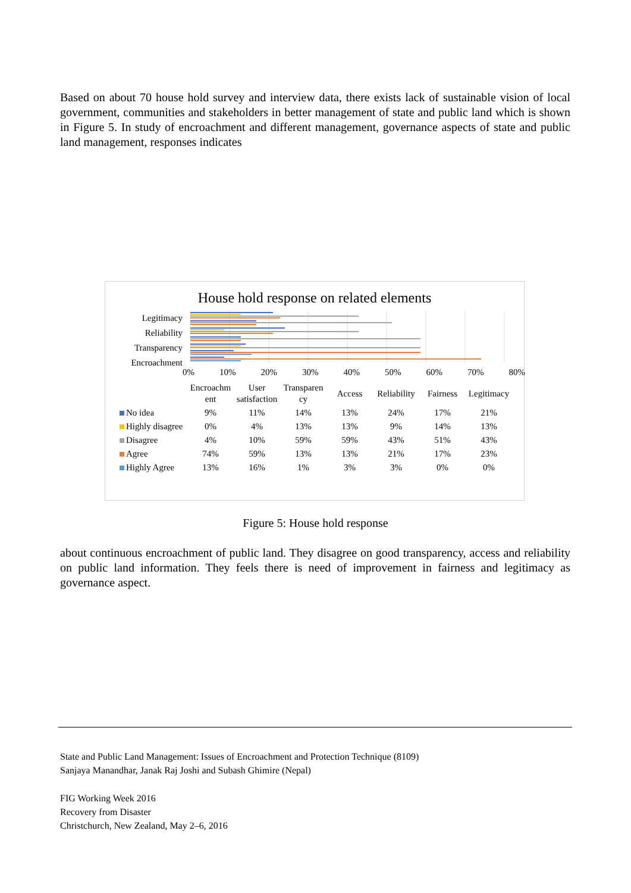Based on about 70 house hold survey and interview data, there exists lack of sustainable vision of local government, communities and stakeholders in better management of state and public land which is shown in Figure 5. In study of encroachment and different management, governance aspects of state and public land management, responses indicates
House hold response on related elements
Legitimacy
Reliability
Transparency
Encroachment
0% 10% 20% 30% 40% 50% 60% 70% 80%
| | Encroachm ent | User satisfaction | Transparen cy | Access | Reliability | Fairness | Legitimacy |
| --- | --- | --- | --- | --- | --- | --- | --- |
| No idea | 9% | 11% | 14% | 13% | 24% | 17% | 21% |
| Highly disagree | 0% | 4% | 13% | 13% | 9% | 14% | 13% |
| Disagree | 4% | 10% | 59% | 59% | 43% | 51% | 43% |
| Agree | 74% | 59% | 13% | 13% | 21% | 17% | 23% |
| Highly Agree | 13% | 16% | 1% | 3% | 3% | 0% | 0% |
Figure 5: House hold response
about continuous encroachment of public land. They disagree on good transparency, access and reliability on public land information. They feels there is need of improvement in fairness and legitimacy as governance aspect.
State and Public Land Management: Issues of Encroachment and Protection Technique (8109)
Sanjaya Manandhar, Janak Raj Joshi and Subash Ghimire (Nepal)
FIG Working Week 2016
Recovery from Disaster
Christchurch, New Zealand, May 2–6, 2016